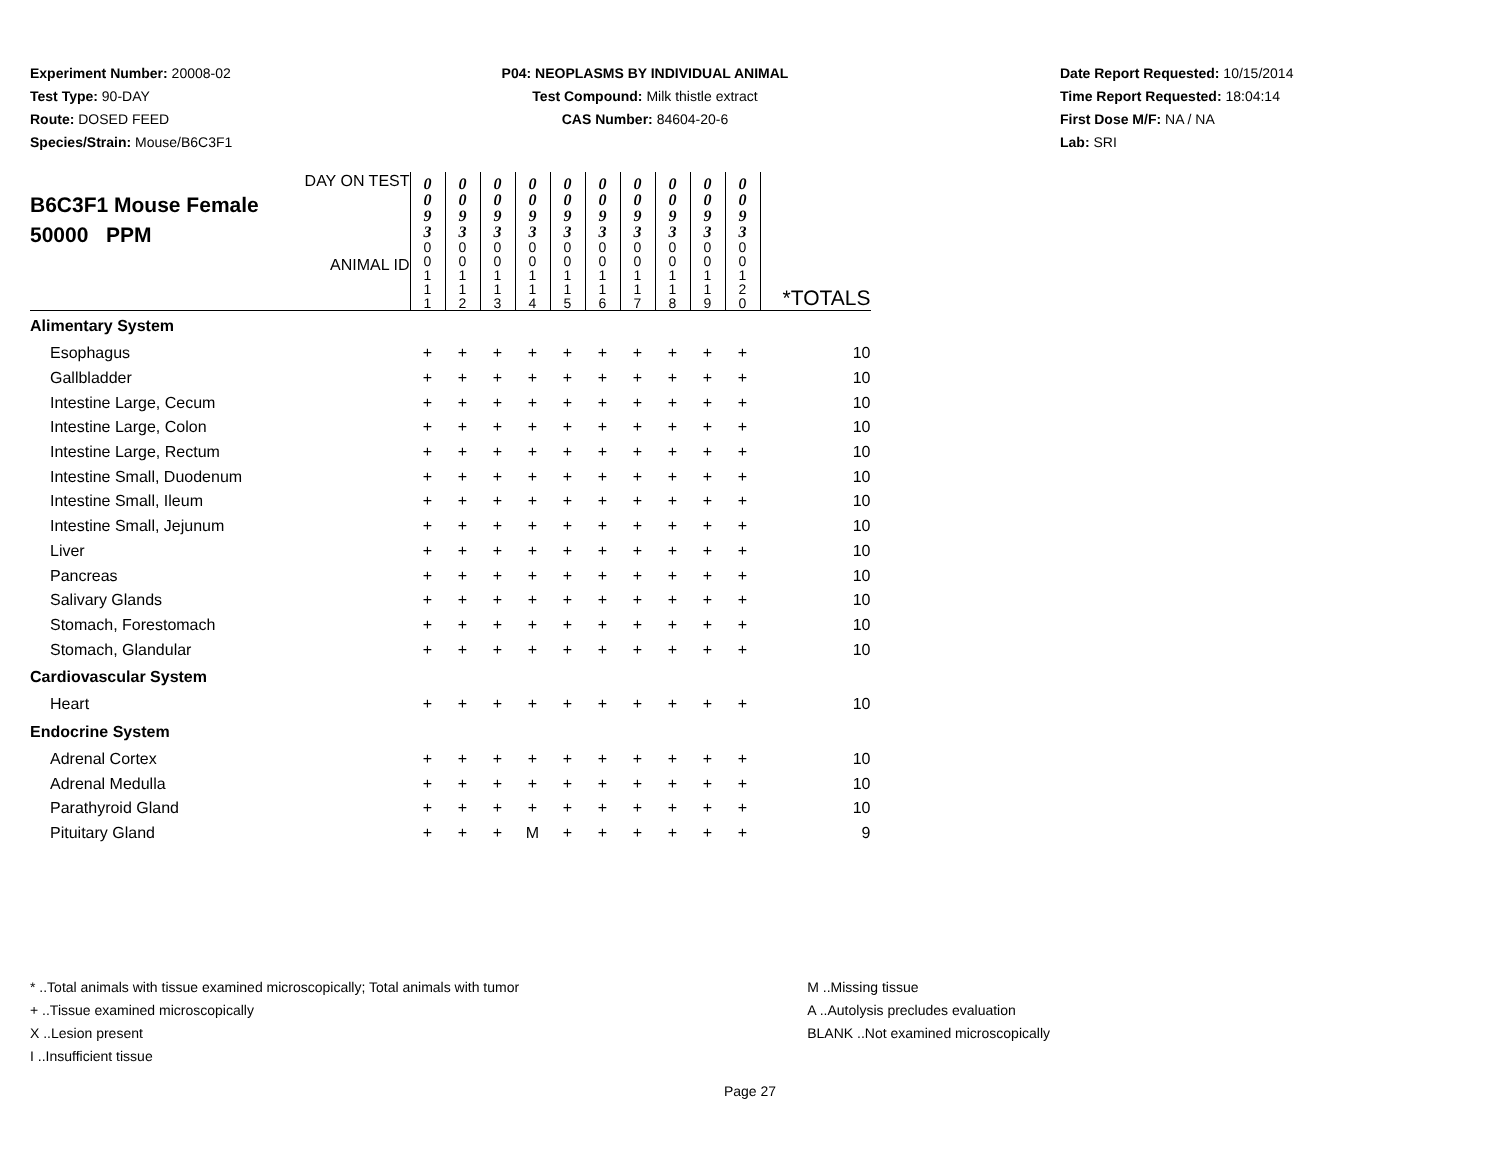Experiment Number: 20008-02
Test Type: 90-DAY
Route: DOSED FEED
Species/Strain: Mouse/B6C3F1
P04: NEOPLASMS BY INDIVIDUAL ANIMAL
Test Compound: Milk thistle extract
CAS Number: 84604-20-6
Date Report Requested: 10/15/2014
Time Report Requested: 18:04:14
First Dose M/F: NA / NA
Lab: SRI
| DAY ON TEST B6C3F1 Mouse Female 50000 PPM ANIMAL ID | 0 0 9 3 | 0 0 9 3 | 0 0 9 3 | 0 0 9 3 | 0 0 9 3 | 0 0 9 3 | 0 0 9 3 | 0 0 9 3 | 0 0 9 3 | 0 0 9 3 | *TOTALS |
| | 0 0 1 1 1 | 0 0 1 1 2 | 0 0 1 1 3 | 0 0 1 1 4 | 0 0 1 1 5 | 0 0 1 1 6 | 0 0 1 1 7 | 0 0 1 1 8 | 0 0 1 1 9 | 0 0 1 2 0 | |
| Alimentary System | | | | | | | | | | | |
| Esophagus | + | + | + | + | + | + | + | + | + | + | 10 |
| Gallbladder | + | + | + | + | + | + | + | + | + | + | 10 |
| Intestine Large, Cecum | + | + | + | + | + | + | + | + | + | + | 10 |
| Intestine Large, Colon | + | + | + | + | + | + | + | + | + | + | 10 |
| Intestine Large, Rectum | + | + | + | + | + | + | + | + | + | + | 10 |
| Intestine Small, Duodenum | + | + | + | + | + | + | + | + | + | + | 10 |
| Intestine Small, Ileum | + | + | + | + | + | + | + | + | + | + | 10 |
| Intestine Small, Jejunum | + | + | + | + | + | + | + | + | + | + | 10 |
| Liver | + | + | + | + | + | + | + | + | + | + | 10 |
| Pancreas | + | + | + | + | + | + | + | + | + | + | 10 |
| Salivary Glands | + | + | + | + | + | + | + | + | + | + | 10 |
| Stomach, Forestomach | + | + | + | + | + | + | + | + | + | + | 10 |
| Stomach, Glandular | + | + | + | + | + | + | + | + | + | + | 10 |
| Cardiovascular System | | | | | | | | | | | |
| Heart | + | + | + | + | + | + | + | + | + | + | 10 |
| Endocrine System | | | | | | | | | | | |
| Adrenal Cortex | + | + | + | + | + | + | + | + | + | + | 10 |
| Adrenal Medulla | + | + | + | + | + | + | + | + | + | + | 10 |
| Parathyroid Gland | + | + | + | + | + | + | + | + | + | + | 10 |
| Pituitary Gland | + | + | + | M | + | + | + | + | + | + | 9 |
* ..Total animals with tissue examined microscopically; Total animals with tumor
+ ..Tissue examined microscopically
X ..Lesion present
I ..Insufficient tissue
M ..Missing tissue
A ..Autolysis precludes evaluation
BLANK ..Not examined microscopically
Page 27